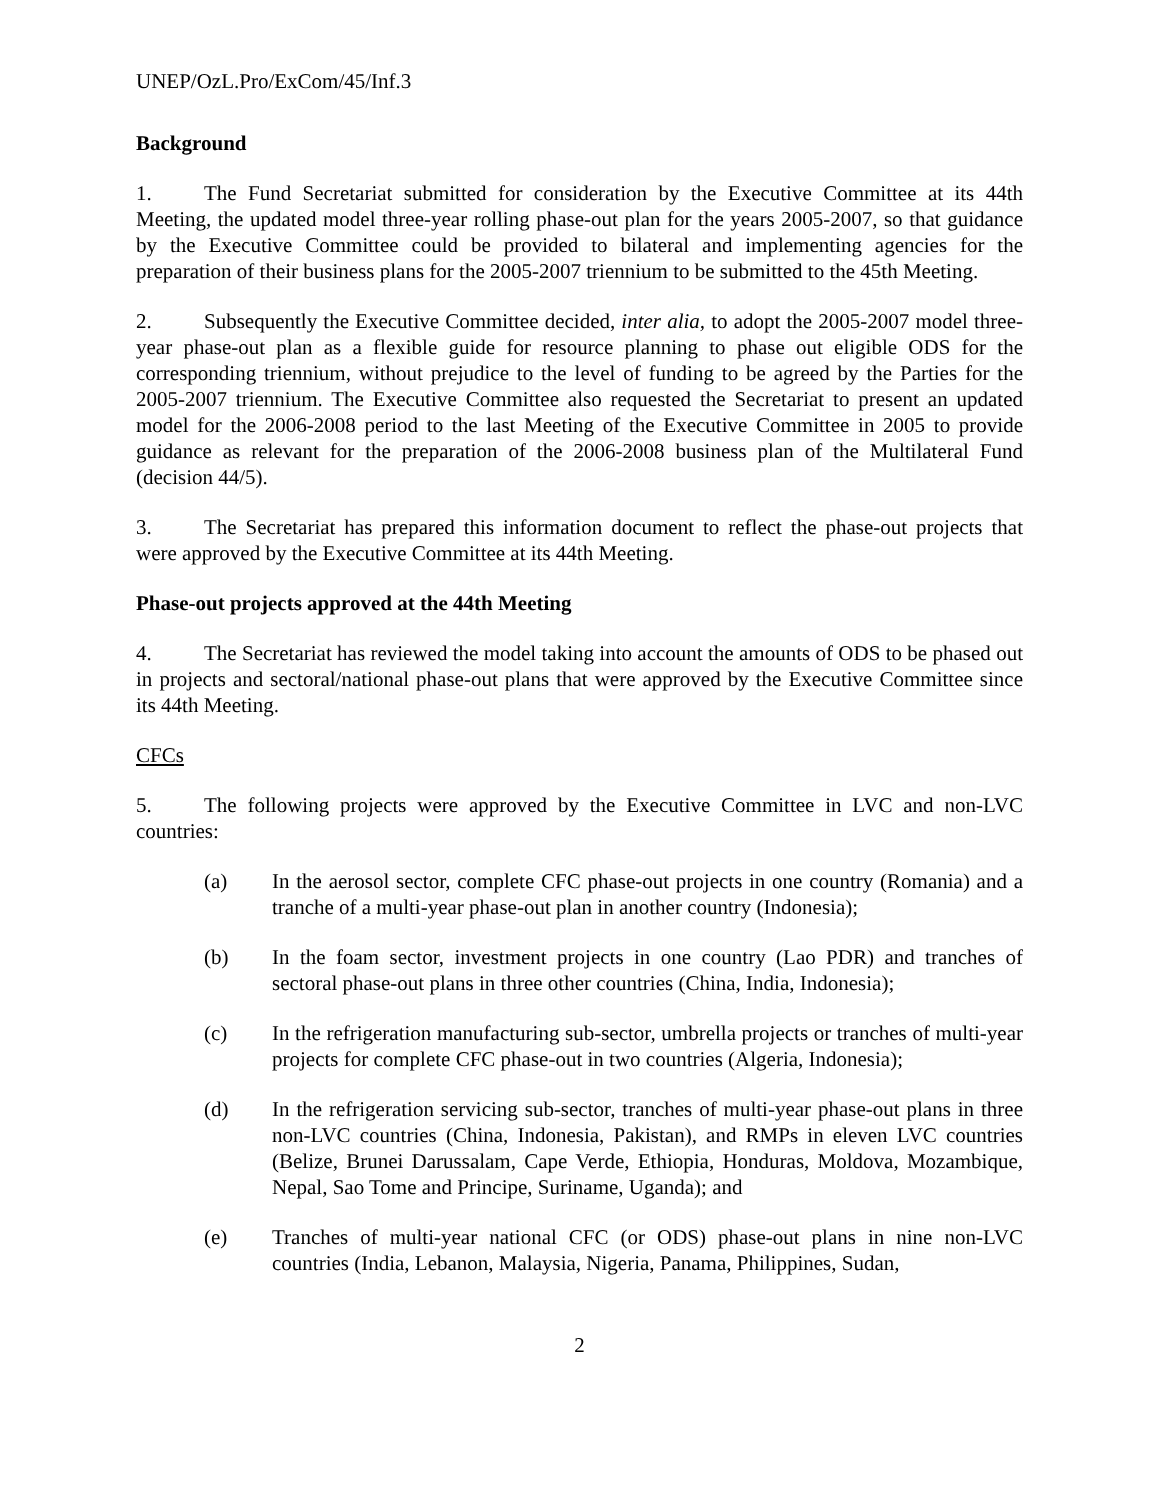UNEP/OzL.Pro/ExCom/45/Inf.3
Background
1. The Fund Secretariat submitted for consideration by the Executive Committee at its 44th Meeting, the updated model three-year rolling phase-out plan for the years 2005-2007, so that guidance by the Executive Committee could be provided to bilateral and implementing agencies for the preparation of their business plans for the 2005-2007 triennium to be submitted to the 45th Meeting.
2. Subsequently the Executive Committee decided, inter alia, to adopt the 2005-2007 model three-year phase-out plan as a flexible guide for resource planning to phase out eligible ODS for the corresponding triennium, without prejudice to the level of funding to be agreed by the Parties for the 2005-2007 triennium. The Executive Committee also requested the Secretariat to present an updated model for the 2006-2008 period to the last Meeting of the Executive Committee in 2005 to provide guidance as relevant for the preparation of the 2006-2008 business plan of the Multilateral Fund (decision 44/5).
3. The Secretariat has prepared this information document to reflect the phase-out projects that were approved by the Executive Committee at its 44th Meeting.
Phase-out projects approved at the 44th Meeting
4. The Secretariat has reviewed the model taking into account the amounts of ODS to be phased out in projects and sectoral/national phase-out plans that were approved by the Executive Committee since its 44th Meeting.
CFCs
5. The following projects were approved by the Executive Committee in LVC and non-LVC countries:
(a) In the aerosol sector, complete CFC phase-out projects in one country (Romania) and a tranche of a multi-year phase-out plan in another country (Indonesia);
(b) In the foam sector, investment projects in one country (Lao PDR) and tranches of sectoral phase-out plans in three other countries (China, India, Indonesia);
(c) In the refrigeration manufacturing sub-sector, umbrella projects or tranches of multi-year projects for complete CFC phase-out in two countries (Algeria, Indonesia);
(d) In the refrigeration servicing sub-sector, tranches of multi-year phase-out plans in three non-LVC countries (China, Indonesia, Pakistan), and RMPs in eleven LVC countries (Belize, Brunei Darussalam, Cape Verde, Ethiopia, Honduras, Moldova, Mozambique, Nepal, Sao Tome and Principe, Suriname, Uganda); and
(e) Tranches of multi-year national CFC (or ODS) phase-out plans in nine non-LVC countries (India, Lebanon, Malaysia, Nigeria, Panama, Philippines, Sudan,
2